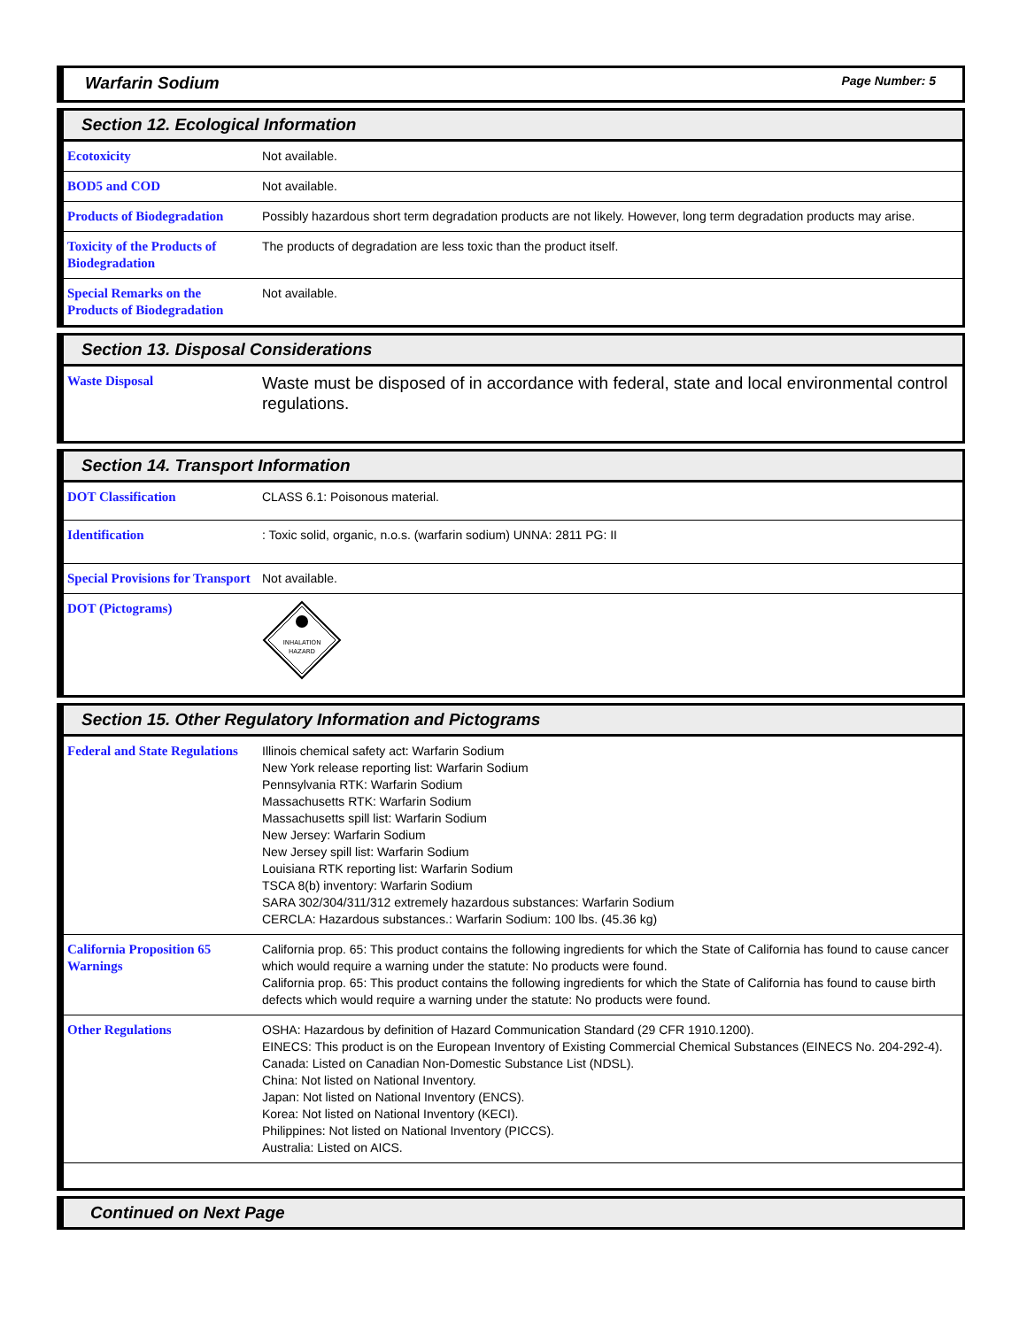Warfarin Sodium Page Number: 5
Section 12. Ecological Information
| Ecotoxicity | Not available. |
| BOD5 and COD | Not available. |
| Products of Biodegradation | Possibly hazardous short term degradation products are not likely. However, long term degradation products may arise. |
| Toxicity of the Products of Biodegradation | The products of degradation are less toxic than the product itself. |
| Special Remarks on the Products of Biodegradation | Not available. |
Section 13. Disposal Considerations
| Waste Disposal | Waste must be disposed of in accordance with federal, state and local environmental control regulations. |
Section 14. Transport Information
| DOT Classification | CLASS 6.1: Poisonous material. |
| Identification | : Toxic solid, organic, n.o.s. (warfarin sodium) UNNA: 2811 PG: II |
| Special Provisions for Transport | Not available. |
| DOT (Pictograms) | INHALATION HAZARD |
Section 15. Other Regulatory Information and Pictograms
| Federal and State Regulations | Illinois chemical safety act: Warfarin Sodium New York release reporting list: Warfarin Sodium Pennsylvania RTK: Warfarin Sodium Massachusetts RTK: Warfarin Sodium Massachusetts spill list: Warfarin Sodium New Jersey: Warfarin Sodium New Jersey spill list: Warfarin Sodium Louisiana RTK reporting list: Warfarin Sodium TSCA 8(b) inventory: Warfarin Sodium SARA 302/304/311/312 extremely hazardous substances: Warfarin Sodium CERCLA: Hazardous substances.: Warfarin Sodium: 100 lbs. (45.36 kg) |
| California Proposition 65 Warnings | California prop. 65: This product contains the following ingredients for which the State of California has found to cause cancer which would require a warning under the statute: No products were found. California prop. 65: This product contains the following ingredients for which the State of California has found to cause birth defects which would require a warning under the statute: No products were found. |
| Other Regulations | OSHA: Hazardous by definition of Hazard Communication Standard (29 CFR 1910.1200). EINECS: This product is on the European Inventory of Existing Commercial Chemical Substances (EINECS No. 204-292-4). Canada: Listed on Canadian Non-Domestic Substance List (NDSL). China: Not listed on National Inventory. Japan: Not listed on National Inventory (ENCS). Korea: Not listed on National Inventory (KECI). Philippines: Not listed on National Inventory (PICCS). Australia: Listed on AICS. |
Continued on Next Page